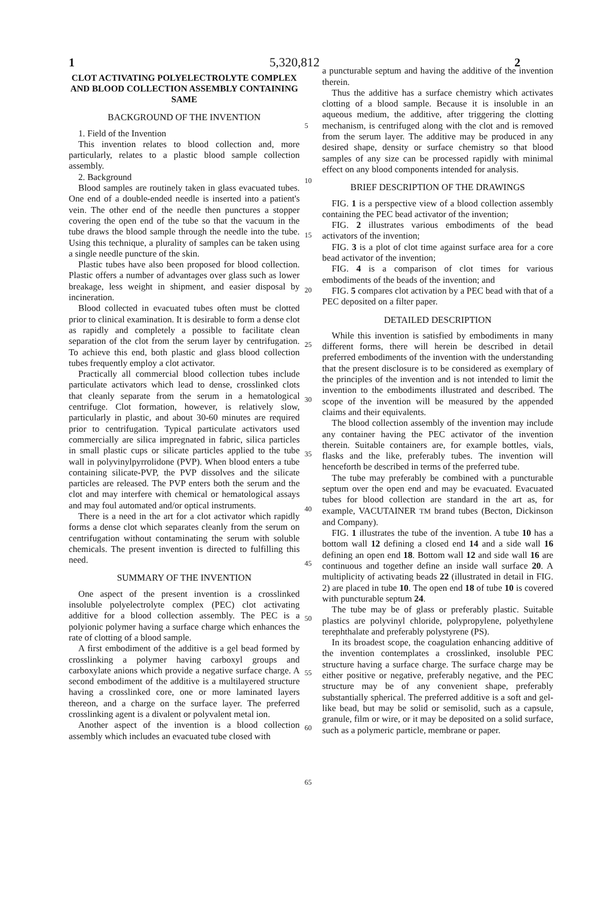1 5,320,812 2
CLOT ACTIVATING POLYELECTROLYTE COMPLEX AND BLOOD COLLECTION ASSEMBLY CONTAINING SAME
BACKGROUND OF THE INVENTION
1. Field of the Invention
This invention relates to blood collection and, more particularly, relates to a plastic blood sample collection assembly.
2. Background
Blood samples are routinely taken in glass evacuated tubes. One end of a double-ended needle is inserted into a patient's vein. The other end of the needle then punctures a stopper covering the open end of the tube so that the vacuum in the tube draws the blood sample through the needle into the tube. Using this technique, a plurality of samples can be taken using a single needle puncture of the skin.
Plastic tubes have also been proposed for blood collection. Plastic offers a number of advantages over glass such as lower breakage, less weight in shipment, and easier disposal by incineration.
Blood collected in evacuated tubes often must be clotted prior to clinical examination. It is desirable to form a dense clot as rapidly and completely a possible to facilitate clean separation of the clot from the serum layer by centrifugation. To achieve this end, both plastic and glass blood collection tubes frequently employ a clot activator.
Practically all commercial blood collection tubes include particulate activators which lead to dense, crosslinked clots that cleanly separate from the serum in a hematological centrifuge. Clot formation, however, is relatively slow, particularly in plastic, and about 30-60 minutes are required prior to centrifugation. Typical particulate activators used commercially are silica impregnated in fabric, silica particles in small plastic cups or silicate particles applied to the tube wall in polyvinylpyrrolidone (PVP). When blood enters a tube containing silicate-PVP, the PVP dissolves and the silicate particles are released. The PVP enters both the serum and the clot and may interfere with chemical or hematological assays and may foul automated and/or optical instruments.
There is a need in the art for a clot activator which rapidly forms a dense clot which separates cleanly from the serum on centrifugation without contaminating the serum with soluble chemicals. The present invention is directed to fulfilling this need.
SUMMARY OF THE INVENTION
One aspect of the present invention is a crosslinked insoluble polyelectrolyte complex (PEC) clot activating additive for a blood collection assembly. The PEC is a polyionic polymer having a surface charge which enhances the rate of clotting of a blood sample.
A first embodiment of the additive is a gel bead formed by crosslinking a polymer having carboxyl groups and carboxylate anions which provide a negative surface charge. A second embodiment of the additive is a multilayered structure having a crosslinked core, one or more laminated layers thereon, and a charge on the surface layer. The preferred crosslinking agent is a divalent or polyvalent metal ion.
Another aspect of the invention is a blood collection assembly which includes an evacuated tube closed with
5
10
15
20
25
30
35
40
45
50
55
60
65
a puncturable septum and having the additive of the invention therein.
Thus the additive has a surface chemistry which activates clotting of a blood sample. Because it is insoluble in an aqueous medium, the additive, after triggering the clotting mechanism, is centrifuged along with the clot and is removed from the serum layer. The additive may be produced in any desired shape, density or surface chemistry so that blood samples of any size can be processed rapidly with minimal effect on any blood components intended for analysis.
BRIEF DESCRIPTION OF THE DRAWINGS
FIG. 1 is a perspective view of a blood collection assembly containing the PEC bead activator of the invention;
FIG. 2 illustrates various embodiments of the bead activators of the invention;
FIG. 3 is a plot of clot time against surface area for a core bead activator of the invention;
FIG. 4 is a comparison of clot times for various embodiments of the beads of the invention; and
FIG. 5 compares clot activation by a PEC bead with that of a PEC deposited on a filter paper.
DETAILED DESCRIPTION
While this invention is satisfied by embodiments in many different forms, there will herein be described in detail preferred embodiments of the invention with the understanding that the present disclosure is to be considered as exemplary of the principles of the invention and is not intended to limit the invention to the embodiments illustrated and described. The scope of the invention will be measured by the appended claims and their equivalents.
The blood collection assembly of the invention may include any container having the PEC activator of the invention therein. Suitable containers are, for example bottles, vials, flasks and the like, preferably tubes. The invention will henceforth be described in terms of the preferred tube.
The tube may preferably be combined with a puncturable septum over the open end and may be evacuated. Evacuated tubes for blood collection are standard in the art as, for example, VACUTAINER TM brand tubes (Becton, Dickinson and Company).
FIG. 1 illustrates the tube of the invention. A tube 10 has a bottom wall 12 defining a closed end 14 and a side wall 16 defining an open end 18. Bottom wall 12 and side wall 16 are continuous and together define an inside wall surface 20. A multiplicity of activating beads 22 (illustrated in detail in FIG. 2) are placed in tube 10. The open end 18 of tube 10 is covered with puncturable septum 24.
The tube may be of glass or preferably plastic. Suitable plastics are polyvinyl chloride, polypropylene, polyethylene terephthalate and preferably polystyrene (PS).
In its broadest scope, the coagulation enhancing additive of the invention contemplates a crosslinked, insoluble PEC structure having a surface charge. The surface charge may be either positive or negative, preferably negative, and the PEC structure may be of any convenient shape, preferably substantially spherical. The preferred additive is a soft and gel-like bead, but may be solid or semisolid, such as a capsule, granule, film or wire, or it may be deposited on a solid surface, such as a polymeric particle, membrane or paper.